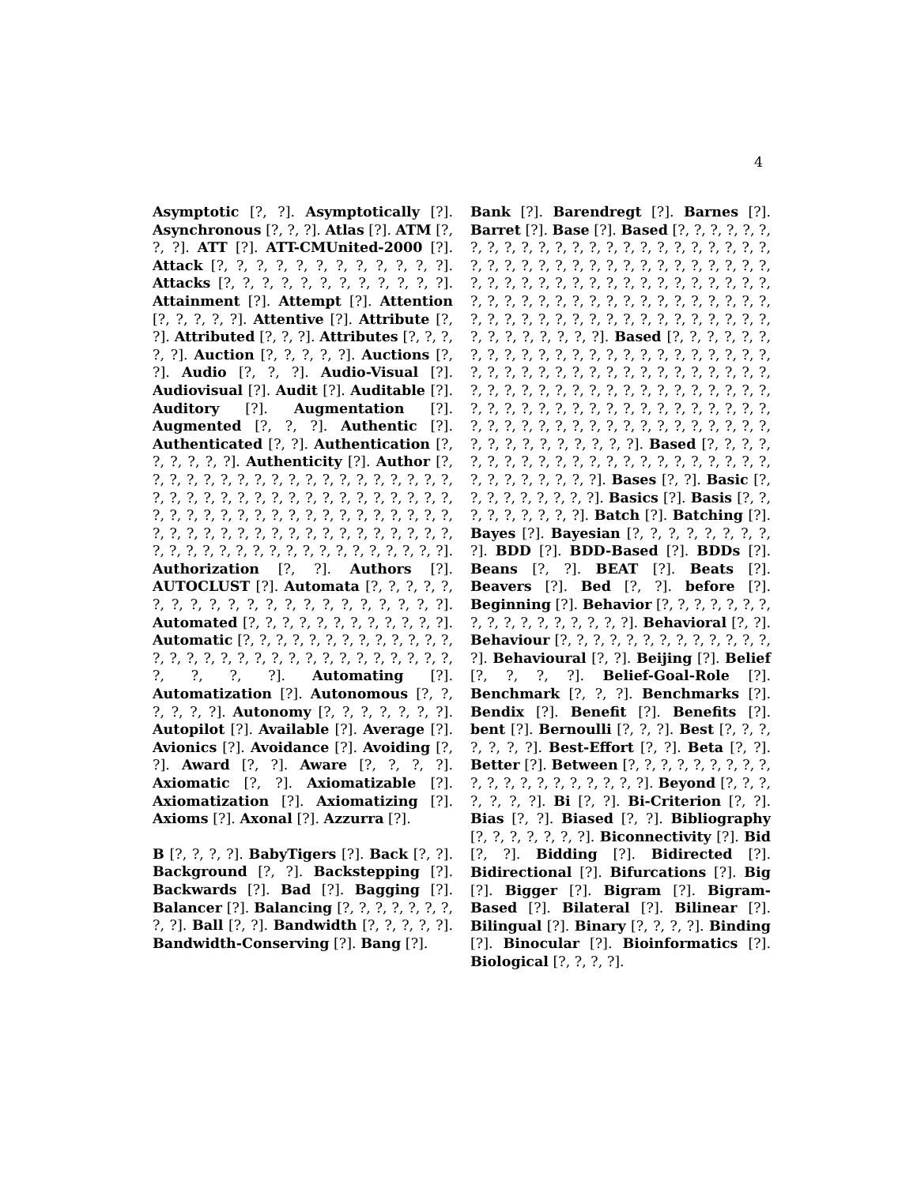4
Asymptotic [?, ?]. Asymptotically [?]. Asynchronous [?, ?, ?]. Atlas [?]. ATM [?, ?, ?]. ATT [?]. ATT-CMUnited-2000 [?]. Attack [?, ?, ?, ?, ?, ?, ?, ?, ?, ?, ?, ?]. Attacks [?, ?, ?, ?, ?, ?, ?, ?, ?, ?, ?, ?]. Attainment [?]. Attempt [?]. Attention [?, ?, ?, ?, ?]. Attentive [?]. Attribute [?, ?]. Attributed [?, ?, ?]. Attributes [?, ?, ?, ?, ?]. Auction [?, ?, ?, ?, ?]. Auctions [?, ?]. Audio [?, ?, ?]. Audio-Visual [?]. Audiovisual [?]. Audit [?]. Auditable [?]. Auditory [?]. Augmentation [?]. Augmented [?, ?, ?]. Authentic [?]. Authenticated [?, ?]. Authentication [?, ?, ?, ?, ?, ?]. Authenticity [?]. Author [?, ?, ?, ?, ?, ?, ?, ?, ?, ?, ?, ?, ?, ?, ?, ?, ?, ?, ?, ?, ?, ?, ?, ?, ?, ?, ?, ?, ?, ?, ?, ?, ?, ?, ?, ?, ?, ?, ?, ?, ?, ?, ?, ?, ?, ?, ?, ?, ?, ?, ?, ?, ?, ?, ?, ?, ?, ?, ?, ?, ?, ?, ?, ?, ?, ?, ?, ?, ?, ?, ?, ?, ?, ?, ?, ?, ?, ?, ?, ?, ?, ?, ?, ?, ?, ?, ?, ?, ?, ?, ?]. Authorization [?, ?]. Authors [?]. AUTOCLUST [?]. Automata [?, ?, ?, ?, ?, ?, ?, ?, ?, ?, ?, ?, ?, ?, ?, ?, ?, ?, ?, ?, ?]. Automated [?, ?, ?, ?, ?, ?, ?, ?, ?, ?, ?, ?]. Automatic [?, ?, ?, ?, ?, ?, ?, ?, ?, ?, ?, ?, ?, ?, ?, ?, ?, ?, ?, ?, ?, ?, ?, ?, ?, ?, ?, ?, ?, ?, ?, ?, ?, ?, ?]. Automating [?]. Automatization [?]. Autonomous [?, ?, ?, ?, ?, ?]. Autonomy [?, ?, ?, ?, ?, ?, ?]. Autopilot [?]. Available [?]. Average [?]. Avionics [?]. Avoidance [?]. Avoiding [?, ?]. Award [?, ?]. Aware [?, ?, ?, ?]. Axiomatic [?, ?]. Axiomatizable [?]. Axiomatization [?]. Axiomatizing [?]. Axioms [?]. Axonal [?]. Azzurra [?].
B [?, ?, ?, ?]. BabyTigers [?]. Back [?, ?]. Background [?, ?]. Backstepping [?]. Backwards [?]. Bad [?]. Bagging [?]. Balancer [?]. Balancing [?, ?, ?, ?, ?, ?, ?, ?, ?]. Ball [?, ?]. Bandwidth [?, ?, ?, ?, ?]. Bandwidth-Conserving [?]. Bang [?].
Bank [?]. Barendregt [?]. Barnes [?]. Barret [?]. Base [?]. Based [?, ?, ?, ?, ?, ?, ?, ?, ?, ?, ?, ?, ?, ?, ?, ?, ?, ?, ?, ?, ?, ?, ?, ?, ?, ?, ?, ?, ?, ?, ?, ?, ?, ?, ?, ?, ?, ?, ?, ?, ?, ?, ?, ?, ?, ?, ?, ?, ?, ?, ?, ?, ?, ?, ?, ?, ?, ?, ?, ?, ?, ?, ?, ?, ?, ?, ?, ?, ?, ?, ?, ?, ?, ?, ?, ?, ?, ?, ?, ?, ?, ?, ?, ?, ?, ?, ?, ?, ?, ?, ?, ?, ?, ?, ?, ?, ?, ?, ?, ?, ?, ?, ?, ?]. Based [?, ?, ?, ?, ?, ?, ?, ?, ?, ?, ?, ?, ?, ?, ?, ?, ?, ?, ?, ?, ?, ?, ?, ?, ?, ?, ?, ?, ?, ?, ?, ?, ?, ?, ?, ?, ?, ?, ?, ?, ?, ?, ?, ?, ?, ?, ?, ?, ?, ?, ?, ?, ?, ?, ?, ?, ?, ?, ?, ?, ?, ?, ?, ?, ?, ?, ?, ?, ?, ?, ?, ?, ?, ?, ?, ?, ?, ?, ?, ?, ?, ?, ?, ?, ?, ?, ?, ?, ?, ?, ?, ?, ?, ?, ?, ?, ?, ?, ?, ?, ?, ?, ?, ?, ?, ?]. Based [?, ?, ?, ?, ?, ?, ?, ?, ?, ?, ?, ?, ?, ?, ?, ?, ?, ?, ?, ?, ?, ?, ?, ?, ?, ?, ?, ?, ?, ?]. Bases [?, ?]. Basic [?, ?, ?, ?, ?, ?, ?, ?, ?]. Basics [?]. Basis [?, ?, ?, ?, ?, ?, ?, ?, ?]. Batch [?]. Batching [?]. Bayes [?]. Bayesian [?, ?, ?, ?, ?, ?, ?, ?, ?]. BDD [?]. BDD-Based [?]. BDDs [?]. Beans [?, ?]. BEAT [?]. Beats [?]. Beavers [?]. Bed [?, ?]. before [?]. Beginning [?]. Behavior [?, ?, ?, ?, ?, ?, ?, ?, ?, ?, ?, ?, ?, ?, ?, ?, ?]. Behavioral [?, ?]. Behaviour [?, ?, ?, ?, ?, ?, ?, ?, ?, ?, ?, ?, ?, ?]. Behavioural [?, ?]. Beijing [?]. Belief [?, ?, ?, ?]. Belief-Goal-Role [?]. Benchmark [?, ?, ?]. Benchmarks [?]. Bendix [?]. Benefit [?]. Benefits [?]. bent [?]. Bernoulli [?, ?, ?]. Best [?, ?, ?, ?, ?, ?, ?]. Best-Effort [?, ?]. Beta [?, ?]. Better [?]. Between [?, ?, ?, ?, ?, ?, ?, ?, ?, ?, ?, ?, ?, ?, ?, ?, ?, ?, ?, ?]. Beyond [?, ?, ?, ?, ?, ?, ?]. Bi [?, ?]. Bi-Criterion [?, ?]. Bias [?, ?]. Biased [?, ?]. Bibliography [?, ?, ?, ?, ?, ?, ?]. Biconnectivity [?]. Bid [?, ?]. Bidding [?]. Bidirected [?]. Bidirectional [?]. Bifurcations [?]. Big [?]. Bigger [?]. Bigram [?]. Bigram-Based [?]. Bilateral [?]. Bilinear [?]. Bilingual [?]. Binary [?, ?, ?, ?]. Binding [?]. Binocular [?]. Bioinformatics [?]. Biological [?, ?, ?, ?].